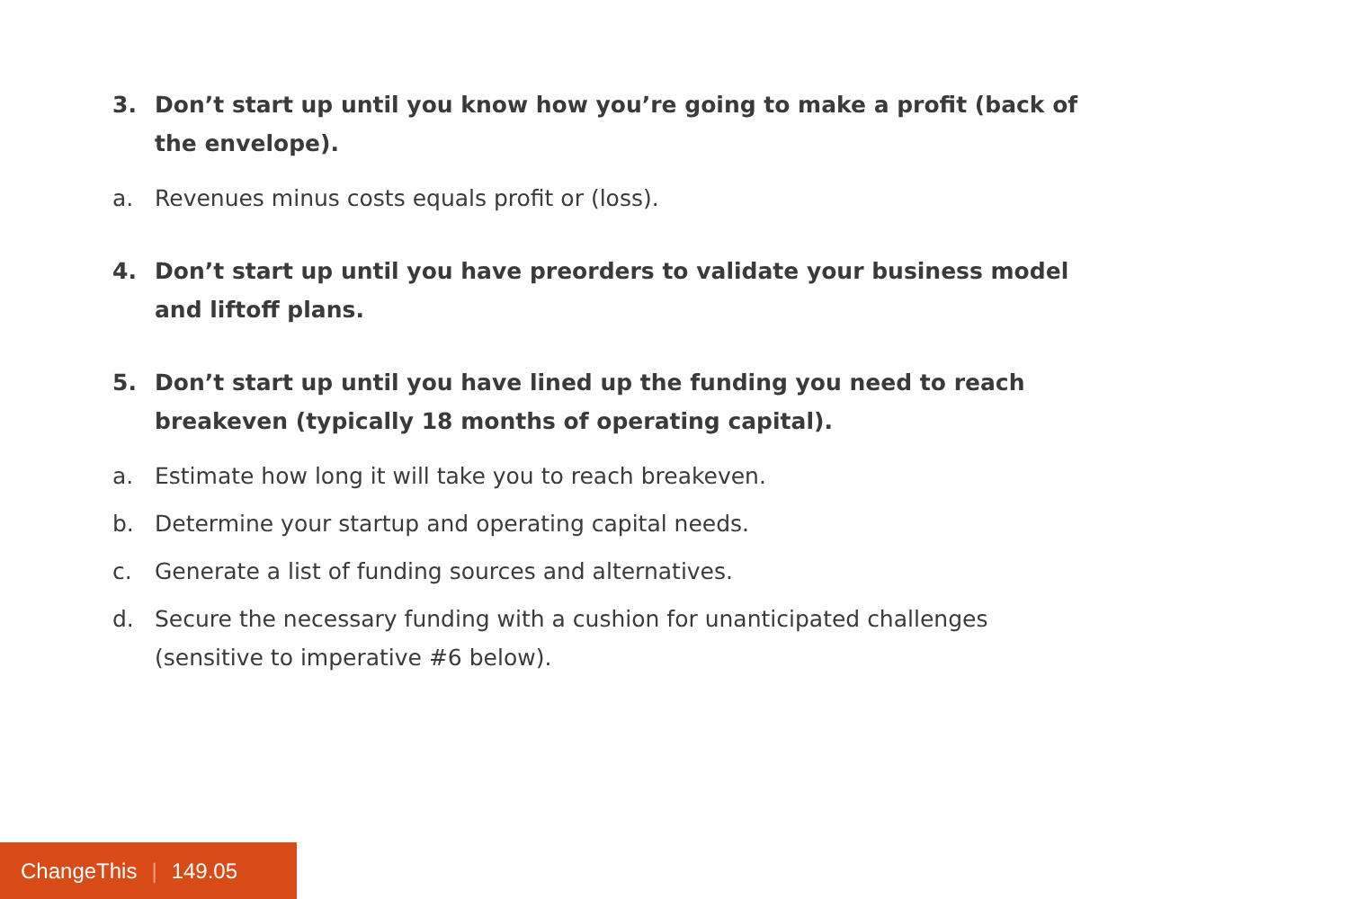3. Don’t start up until you know how you’re going to make a profit (back of the envelope).
a. Revenues minus costs equals profit or (loss).
4. Don’t start up until you have preorders to validate your business model and liftoff plans.
5. Don’t start up until you have lined up the funding you need to reach breakeven (typically 18 months of operating capital).
a. Estimate how long it will take you to reach breakeven.
b. Determine your startup and operating capital needs.
c. Generate a list of funding sources and alternatives.
d. Secure the necessary funding with a cushion for unanticipated challenges (sensitive to imperative #6 below).
ChangeThis | 149.05